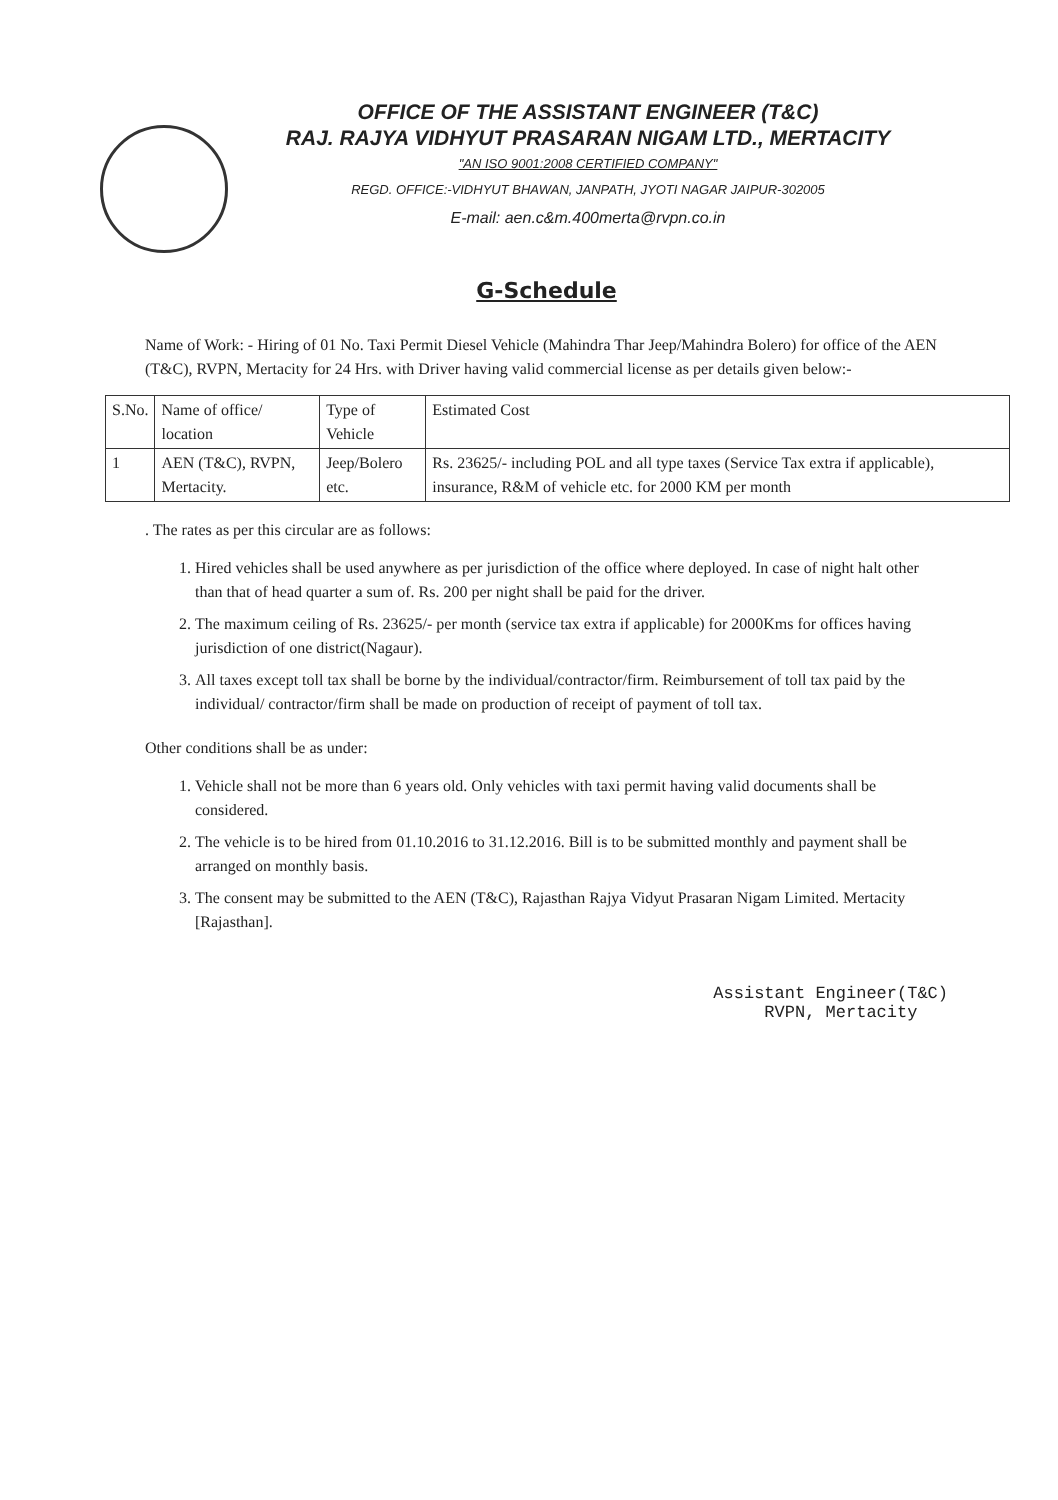OFFICE OF THE ASSISTANT ENGINEER (T&C)
RAJ. RAJYA VIDHYUT PRASARAN NIGAM LTD., MERTACITY
"AN ISO 9001:2008 CERTIFIED COMPANY"
REGD. OFFICE:-VIDHYUT BHAWAN, JANPATH, JYOTI NAGAR JAIPUR-302005
E-mail: aen.c&m.400merta@rvpn.co.in
G-Schedule
Name of Work: - Hiring of 01 No. Taxi Permit Diesel Vehicle (Mahindra Thar Jeep/Mahindra Bolero) for office of the AEN (T&C), RVPN, Mertacity for 24 Hrs. with Driver having valid commercial license as per details given below:-
| S.No. | Name of office/ location | Type of Vehicle | Estimated Cost |
| --- | --- | --- | --- |
| 1 | AEN (T&C), RVPN, Mertacity. | Jeep/Bolero etc. | Rs. 23625/- including POL and all type taxes (Service Tax extra if applicable), insurance, R&M of vehicle etc. for 2000 KM per month |
. The rates as per this circular are as follows:
1. Hired vehicles shall be used anywhere as per jurisdiction of the office where deployed. In case of night halt other than that of head quarter a sum of. Rs. 200 per night shall be paid for the driver.
2. The maximum ceiling of Rs. 23625/- per month (service tax extra if applicable) for 2000Kms for offices having jurisdiction of one district(Nagaur).
3. All taxes except toll tax shall be borne by the individual/contractor/firm. Reimbursement of toll tax paid by the individual/ contractor/firm shall be made on production of receipt of payment of toll tax.
Other conditions shall be as under:
1. Vehicle shall not be more than 6 years old. Only vehicles with taxi permit having valid documents shall be considered.
2. The vehicle is to be hired from 01.10.2016 to 31.12.2016. Bill is to be submitted monthly and payment shall be arranged on monthly basis.
3. The consent may be submitted to the AEN (T&C), Rajasthan Rajya Vidyut Prasaran Nigam Limited. Mertacity [Rajasthan].
Assistant Engineer(T&C)
RVPN, Mertacity